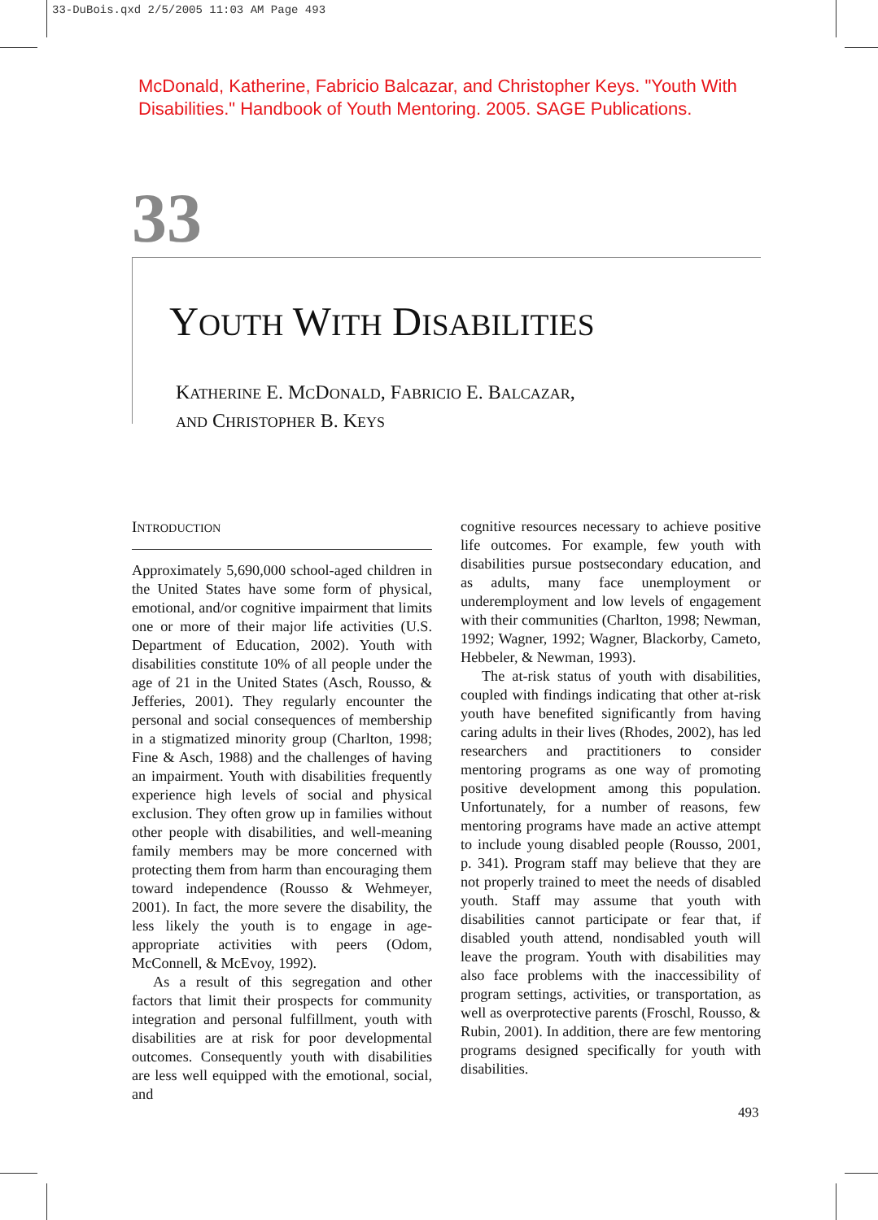33-DuBois.qxd 2/5/2005 11:03 AM Page 493
McDonald, Katherine, Fabricio Balcazar, and Christopher Keys. "Youth With Disabilities." Handbook of Youth Mentoring. 2005. SAGE Publications.
33
YOUTH WITH DISABILITIES
KATHERINE E. MCDONALD, FABRICIO E. BALCAZAR,
AND CHRISTOPHER B. KEYS
INTRODUCTION
Approximately 5,690,000 school-aged children in the United States have some form of physical, emotional, and/or cognitive impairment that limits one or more of their major life activities (U.S. Department of Education, 2002). Youth with disabilities constitute 10% of all people under the age of 21 in the United States (Asch, Rousso, & Jefferies, 2001). They regularly encounter the personal and social consequences of membership in a stigmatized minority group (Charlton, 1998; Fine & Asch, 1988) and the challenges of having an impairment. Youth with disabilities frequently experience high levels of social and physical exclusion. They often grow up in families without other people with disabilities, and well-meaning family members may be more concerned with protecting them from harm than encouraging them toward independence (Rousso & Wehmeyer, 2001). In fact, the more severe the disability, the less likely the youth is to engage in age-appropriate activities with peers (Odom, McConnell, & McEvoy, 1992).
As a result of this segregation and other factors that limit their prospects for community integration and personal fulfillment, youth with disabilities are at risk for poor developmental outcomes. Consequently youth with disabilities are less well equipped with the emotional, social, and
cognitive resources necessary to achieve positive life outcomes. For example, few youth with disabilities pursue postsecondary education, and as adults, many face unemployment or underemployment and low levels of engagement with their communities (Charlton, 1998; Newman, 1992; Wagner, 1992; Wagner, Blackorby, Cameto, Hebbeler, & Newman, 1993).
The at-risk status of youth with disabilities, coupled with findings indicating that other at-risk youth have benefited significantly from having caring adults in their lives (Rhodes, 2002), has led researchers and practitioners to consider mentoring programs as one way of promoting positive development among this population. Unfortunately, for a number of reasons, few mentoring programs have made an active attempt to include young disabled people (Rousso, 2001, p. 341). Program staff may believe that they are not properly trained to meet the needs of disabled youth. Staff may assume that youth with disabilities cannot participate or fear that, if disabled youth attend, nondisabled youth will leave the program. Youth with disabilities may also face problems with the inaccessibility of program settings, activities, or transportation, as well as overprotective parents (Froschl, Rousso, & Rubin, 2001). In addition, there are few mentoring programs designed specifically for youth with disabilities.
493